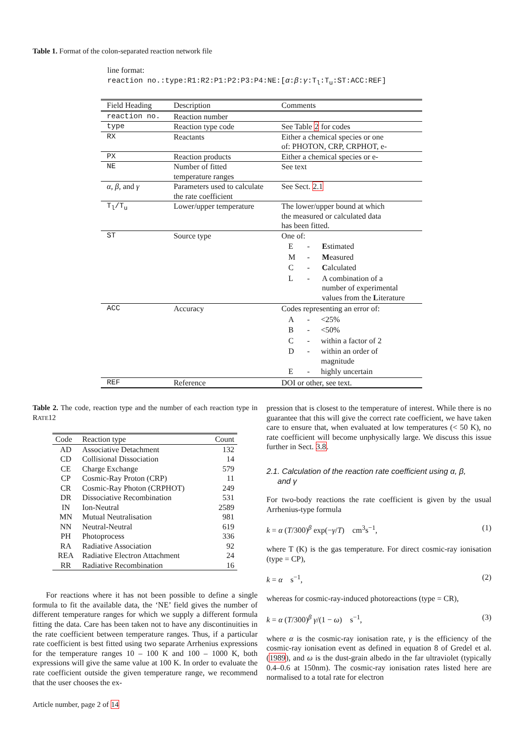Table 1. Format of the colon-separated reaction network file
line format:
reaction no.:type:R1:R2:P1:P2:P3:P4:NE:[α:β:γ:T<sub>l</sub>:T<sub>u</sub>:ST:ACC:REF]
| Field Heading | Description | Comments |
| --- | --- | --- |
| reaction no. | Reaction number | |
| type | Reaction type code | See Table 2 for codes |
| RX | Reactants | Either a chemical species or one of: PHOTON, CRP, CRPHOT, e- |
| PX | Reaction products | Either a chemical species or e- |
| NE | Number of fitted temperature ranges | See text |
| α , β , and γ | Parameters used to calculate the rate coefficient | See Sect. 2.1 |
| T<sub>l</sub>/T<sub>u</sub> | Lower/upper temperature | The lower/upper bound at which the measured or calculated data has been fitted. |
| ST | Source type | One of: / E / - / E stimated / / M / - / M easured / / C / - / C alculated / / L / - / A combination of a number of experimental values from the L iterature / |
| ACC | Accuracy | Codes representing an error of: / A / - / <25% / / B / - / <50% / / C / - / within a factor of 2 / / D / - / within an order of magnitude / / E / - / highly uncertain / |
| REF | Reference | DOI or other, see text. |
Table 2. The code, reaction type and the number of each reaction type in RATE12
| Code | Reaction type | Count |
| --- | --- | --- |
| AD | Associative Detachment | 132 |
| CD | Collisional Dissociation | 14 |
| CE | Charge Exchange | 579 |
| CP | Cosmic-Ray Proton (CRP) | 11 |
| CR | Cosmic-Ray Photon (CRPHOT) | 249 |
| DR | Dissociative Recombination | 531 |
| IN | Ion-Neutral | 2589 |
| MN | Mutual Neutralisation | 981 |
| NN | Neutral-Neutral | 619 |
| PH | Photoprocess | 336 |
| RA | Radiative Association | 92 |
| REA | Radiative Electron Attachment | 24 |
| RR | Radiative Recombination | 16 |
For reactions where it has not been possible to define a single formula to fit the available data, the ‘NE’ field gives the number of different temperature ranges for which we supply a different formula fitting the data. Care has been taken not to have any discontinuities in the rate coefficient between temperature ranges. Thus, if a particular rate coefficient is best fitted using two separate Arrhenius expressions for the temperature ranges 10 – 100 K and 100 – 1000 K, both expressions will give the same value at 100 K. In order to evaluate the rate coefficient outside the given temperature range, we recommend that the user chooses the ex-
Article number, page 2 of 14
pression that is closest to the temperature of interest. While there is no guarantee that this will give the correct rate coefficient, we have taken care to ensure that, when evaluated at low temperatures (< 50 K), no rate coefficient will become unphysically large. We discuss this issue further in Sect. 3.8.
2.1. Calculation of the reaction rate coefficient using α, β,
and γ
For two-body reactions the rate coefficient is given by the usual Arrhenius-type formula
k = α (T/300)<sup>β</sup> exp(−γ/T) cm<sup>3</sup>s<sup>−1</sup>, (1)
where T (K) is the gas temperature. For direct cosmic-ray ionisation (type = CP),
k = α s<sup>−1</sup>, (2)
whereas for cosmic-ray-induced photoreactions (type = CR),
k = α (T/300)<sup>β</sup> γ/(1 − ω) s<sup>−1</sup>, (3)
where α is the cosmic-ray ionisation rate, γ is the efficiency of the cosmic-ray ionisation event as defined in equation 8 of Gredel et al. (1989), and ω is the dust-grain albedo in the far ultraviolet (typically 0.4–0.6 at 150nm). The cosmic-ray ionisation rates listed here are normalised to a total rate for electron